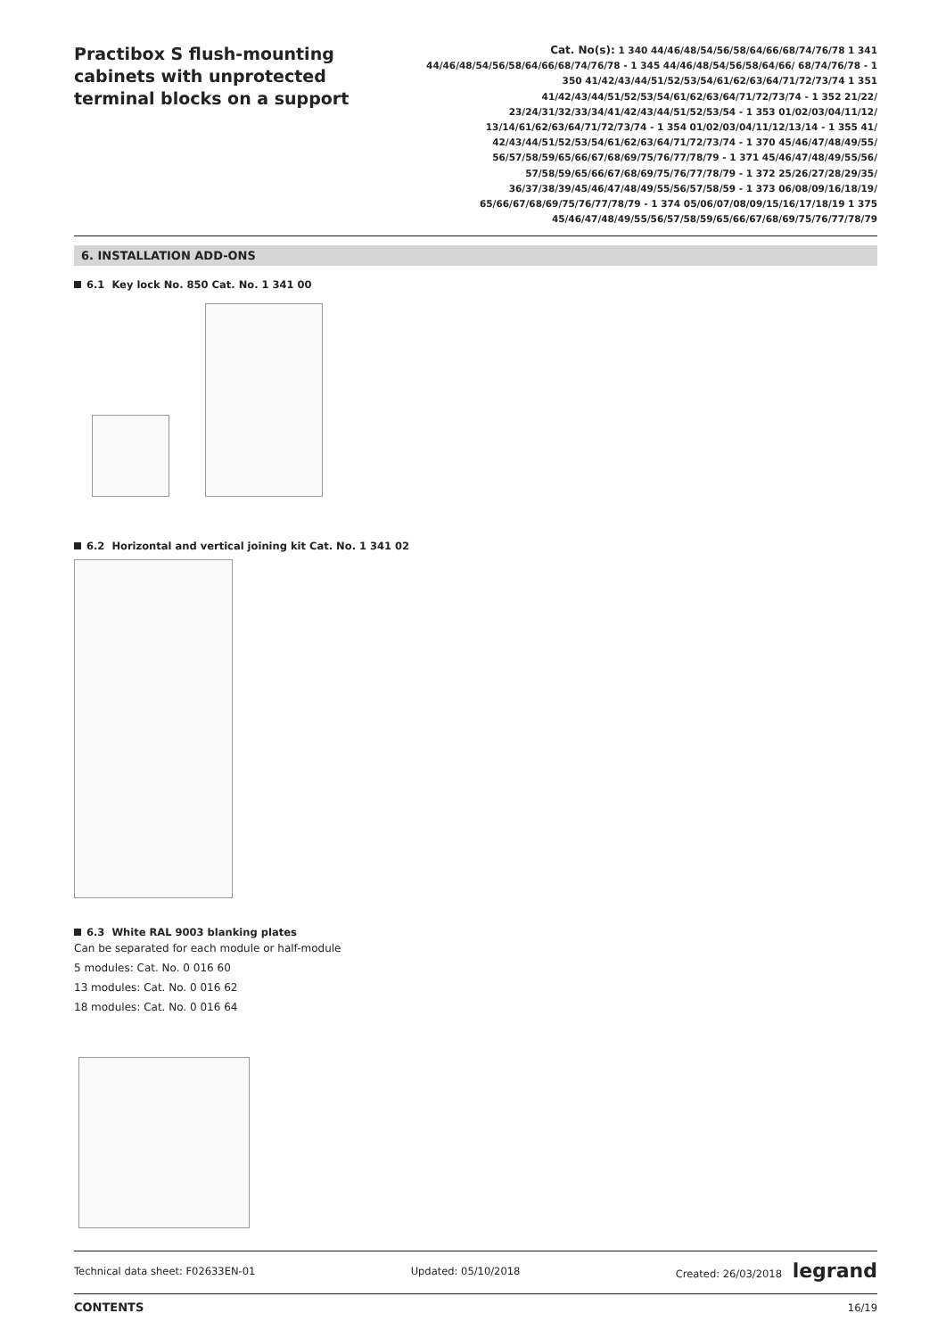Practibox S flush-mounting cabinets with unprotected terminal blocks on a support
Cat. No(s): 1 340 44/46/48/54/56/58/64/66/68/74/76/78 1 341 44/46/48/54/56/58/64/66/68/74/76/78 - 1 345 44/46/48/54/56/58/64/66/ 68/74/76/78 - 1 350 41/42/43/44/51/52/53/54/61/62/63/64/71/72/73/74 1 351 41/42/43/44/51/52/53/54/61/62/63/64/71/72/73/74 - 1 352 21/22/ 23/24/31/32/33/34/41/42/43/44/51/52/53/54 - 1 353 01/02/03/04/11/12/ 13/14/61/62/63/64/71/72/73/74 - 1 354 01/02/03/04/11/12/13/14 - 1 355 41/ 42/43/44/51/52/53/54/61/62/63/64/71/72/73/74 - 1 370 45/46/47/48/49/55/ 56/57/58/59/65/66/67/68/69/75/76/77/78/79 - 1 371 45/46/47/48/49/55/56/ 57/58/59/65/66/67/68/69/75/76/77/78/79 - 1 372 25/26/27/28/29/35/ 36/37/38/39/45/46/47/48/49/55/56/57/58/59 - 1 373 06/08/09/16/18/19/ 65/66/67/68/69/75/76/77/78/79 - 1 374 05/06/07/08/09/15/16/17/18/19 1 375 45/46/47/48/49/55/56/57/58/59/65/66/67/68/69/75/76/77/78/79
6. INSTALLATION ADD-ONS
6.1 Key lock No. 850 Cat. No. 1 341 00
6.2 Horizontal and vertical joining kit Cat. No. 1 341 02
6.3 White RAL 9003 blanking plates
Can be separated for each module or half-module
5 modules: Cat. No. 0 016 60
13 modules: Cat. No. 0 016 62
18 modules: Cat. No. 0 016 64
Technical data sheet: F02633EN-01 Updated: 05/10/2018 Created: 26/03/2018 legrand
CONTENTS 16/19